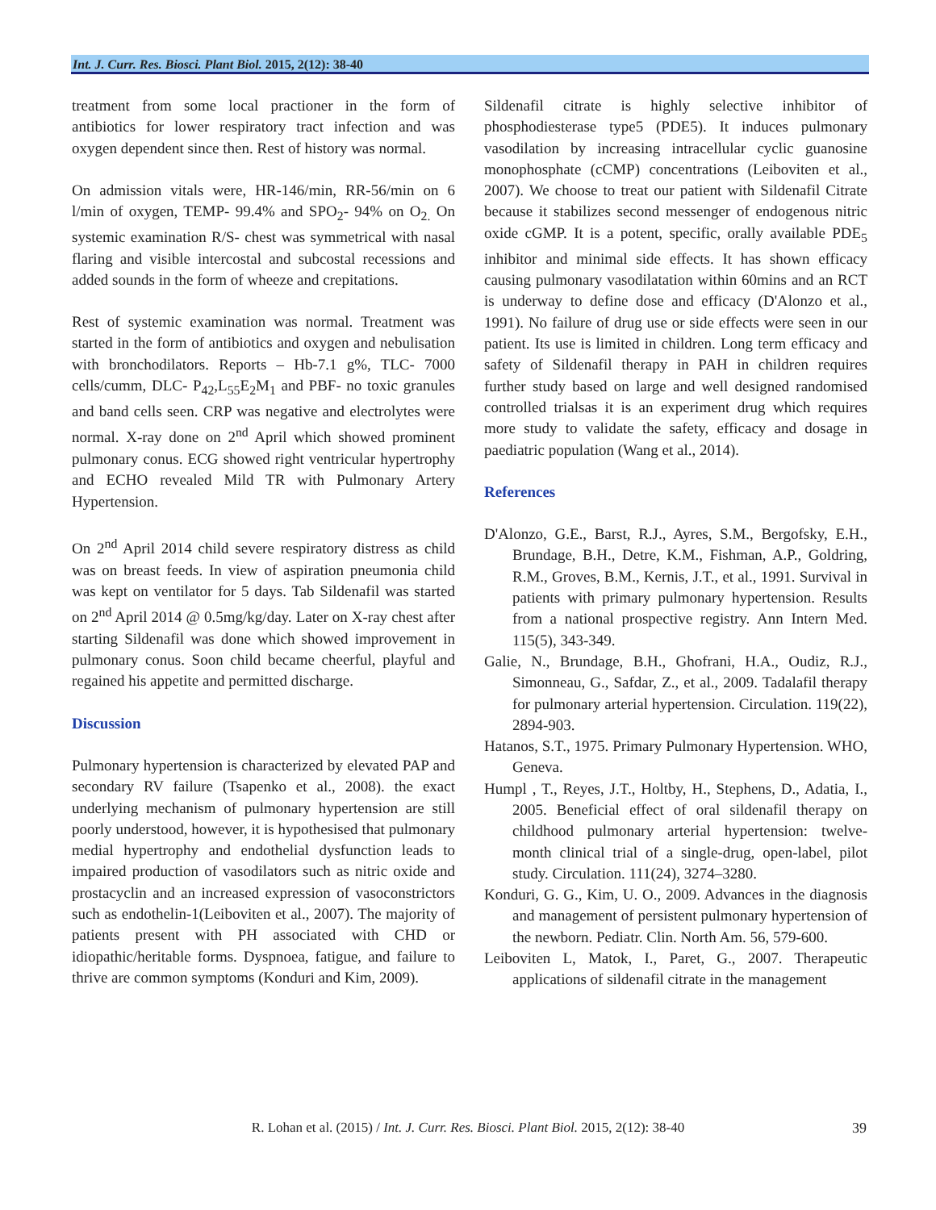Int. J. Curr. Res. Biosci. Plant Biol. 2015, 2(12): 38-40
treatment from some local practioner in the form of antibiotics for lower respiratory tract infection and was oxygen dependent since then. Rest of history was normal.
On admission vitals were, HR-146/min, RR-56/min on 6 l/min of oxygen, TEMP- 99.4% and SPO<sub>2</sub>- 94% on O<sub>2.</sub> On systemic examination R/S- chest was symmetrical with nasal flaring and visible intercostal and subcostal recessions and added sounds in the form of wheeze and crepitations.
Rest of systemic examination was normal. Treatment was started in the form of antibiotics and oxygen and nebulisation with bronchodilators. Reports – Hb-7.1 g%, TLC- 7000 cells/cumm, DLC- P<sub>42</sub>,L<sub>55</sub>E<sub>2</sub>M<sub>1</sub> and PBF- no toxic granules and band cells seen. CRP was negative and electrolytes were normal. X-ray done on 2<sup>nd</sup> April which showed prominent pulmonary conus. ECG showed right ventricular hypertrophy and ECHO revealed Mild TR with Pulmonary Artery Hypertension.
On 2<sup>nd</sup> April 2014 child severe respiratory distress as child was on breast feeds. In view of aspiration pneumonia child was kept on ventilator for 5 days. Tab Sildenafil was started on 2<sup>nd</sup> April 2014 @ 0.5mg/kg/day. Later on X-ray chest after starting Sildenafil was done which showed improvement in pulmonary conus. Soon child became cheerful, playful and regained his appetite and permitted discharge.
Discussion
Pulmonary hypertension is characterized by elevated PAP and secondary RV failure (Tsapenko et al., 2008). the exact underlying mechanism of pulmonary hypertension are still poorly understood, however, it is hypothesised that pulmonary medial hypertrophy and endothelial dysfunction leads to impaired production of vasodilators such as nitric oxide and prostacyclin and an increased expression of vasoconstrictors such as endothelin-1(Leiboviten et al., 2007). The majority of patients present with PH associated with CHD or idiopathic/heritable forms. Dyspnoea, fatigue, and failure to thrive are common symptoms (Konduri and Kim, 2009).
Sildenafil citrate is highly selective inhibitor of phosphodiesterase type5 (PDE5). It induces pulmonary vasodilation by increasing intracellular cyclic guanosine monophosphate (cCMP) concentrations (Leiboviten et al., 2007). We choose to treat our patient with Sildenafil Citrate because it stabilizes second messenger of endogenous nitric oxide cGMP. It is a potent, specific, orally available PDE<sub>5</sub> inhibitor and minimal side effects. It has shown efficacy causing pulmonary vasodilatation within 60mins and an RCT is underway to define dose and efficacy (D'Alonzo et al., 1991). No failure of drug use or side effects were seen in our patient. Its use is limited in children. Long term efficacy and safety of Sildenafil therapy in PAH in children requires further study based on large and well designed randomised controlled trialsas it is an experiment drug which requires more study to validate the safety, efficacy and dosage in paediatric population (Wang et al., 2014).
References
D'Alonzo, G.E., Barst, R.J., Ayres, S.M., Bergofsky, E.H., Brundage, B.H., Detre, K.M., Fishman, A.P., Goldring, R.M., Groves, B.M., Kernis, J.T., et al., 1991. Survival in patients with primary pulmonary hypertension. Results from a national prospective registry. Ann Intern Med. 115(5), 343-349.
Galie, N., Brundage, B.H., Ghofrani, H.A., Oudiz, R.J., Simonneau, G., Safdar, Z., et al., 2009. Tadalafil therapy for pulmonary arterial hypertension. Circulation. 119(22), 2894-903.
Hatanos, S.T., 1975. Primary Pulmonary Hypertension. WHO, Geneva.
Humpl , T., Reyes, J.T., Holtby, H., Stephens, D., Adatia, I., 2005. Beneficial effect of oral sildenafil therapy on childhood pulmonary arterial hypertension: twelve-month clinical trial of a single-drug, open-label, pilot study. Circulation. 111(24), 3274–3280.
Konduri, G. G., Kim, U. O., 2009. Advances in the diagnosis and management of persistent pulmonary hypertension of the newborn. Pediatr. Clin. North Am. 56, 579-600.
Leiboviten L, Matok, I., Paret, G., 2007. Therapeutic applications of sildenafil citrate in the management
R. Lohan et al. (2015) / Int. J. Curr. Res. Biosci. Plant Biol. 2015, 2(12): 38-40 39